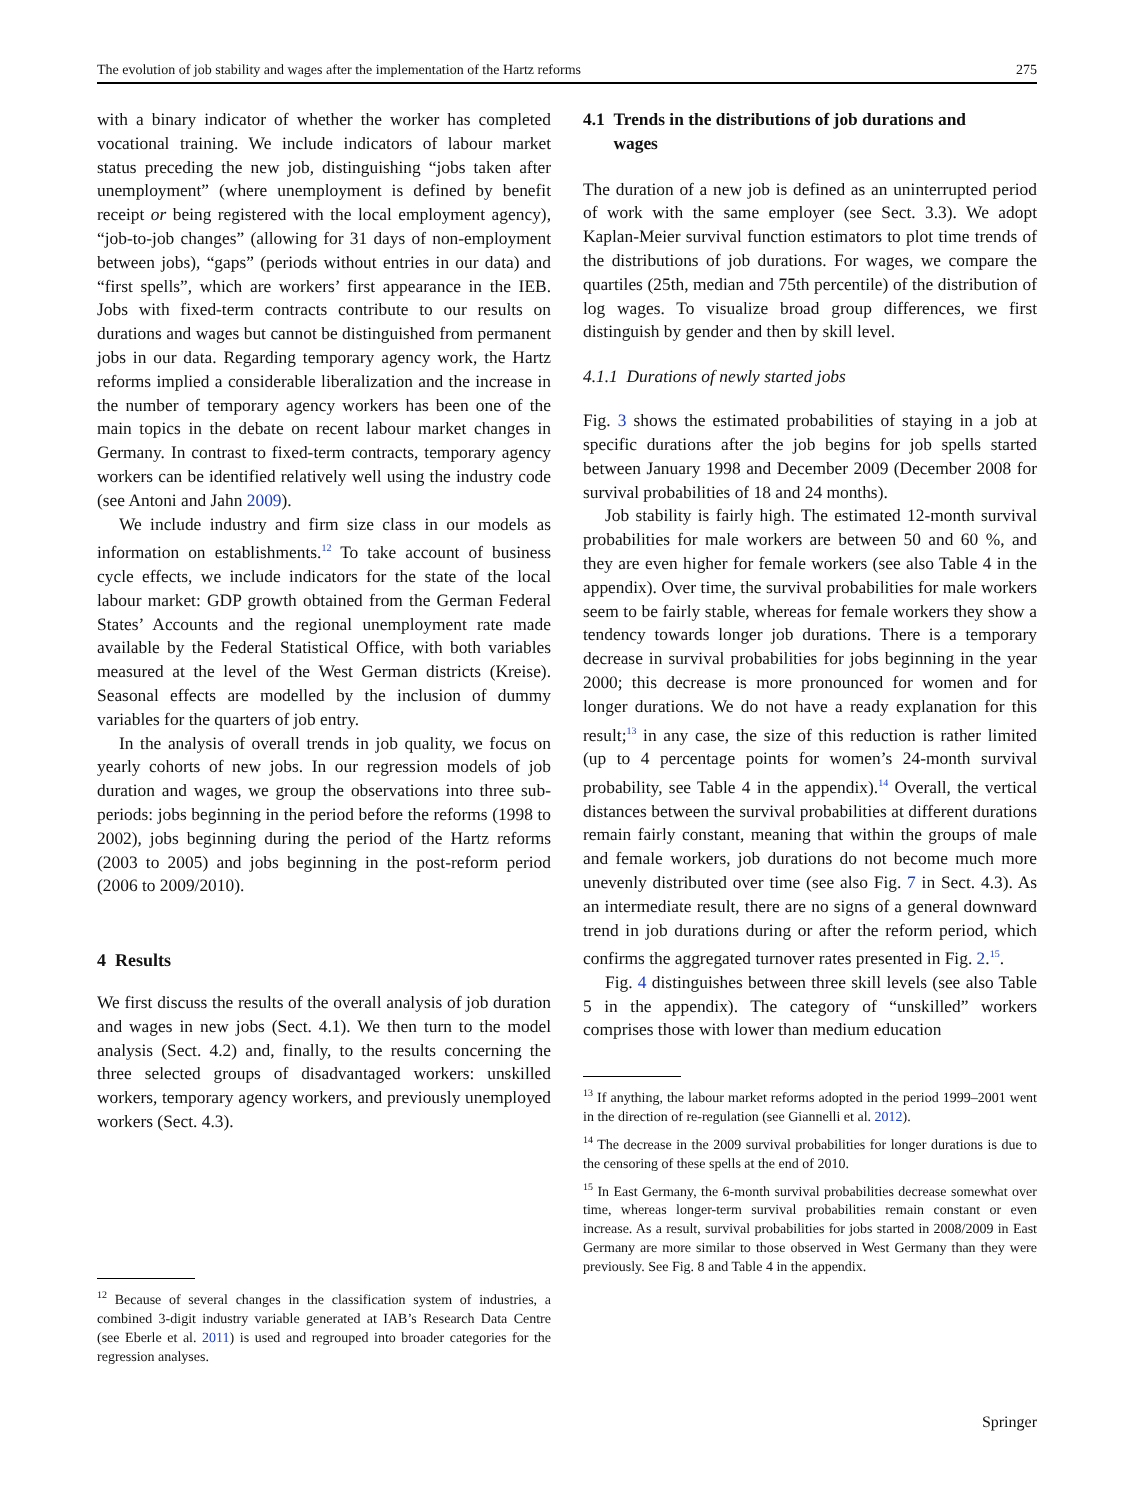The evolution of job stability and wages after the implementation of the Hartz reforms 275
with a binary indicator of whether the worker has completed vocational training. We include indicators of labour market status preceding the new job, distinguishing “jobs taken after unemployment” (where unemployment is defined by benefit receipt or being registered with the local employment agency), “job-to-job changes” (allowing for 31 days of non-employment between jobs), “gaps” (periods without entries in our data) and “first spells”, which are workers’ first appearance in the IEB. Jobs with fixed-term contracts contribute to our results on durations and wages but cannot be distinguished from permanent jobs in our data. Regarding temporary agency work, the Hartz reforms implied a considerable liberalization and the increase in the number of temporary agency workers has been one of the main topics in the debate on recent labour market changes in Germany. In contrast to fixed-term contracts, temporary agency workers can be identified relatively well using the industry code (see Antoni and Jahn 2009).
We include industry and firm size class in our models as information on establishments.<sup>12</sup> To take account of business cycle effects, we include indicators for the state of the local labour market: GDP growth obtained from the German Federal States’ Accounts and the regional unemployment rate made available by the Federal Statistical Office, with both variables measured at the level of the West German districts (Kreise). Seasonal effects are modelled by the inclusion of dummy variables for the quarters of job entry.
In the analysis of overall trends in job quality, we focus on yearly cohorts of new jobs. In our regression models of job duration and wages, we group the observations into three sub-periods: jobs beginning in the period before the reforms (1998 to 2002), jobs beginning during the period of the Hartz reforms (2003 to 2005) and jobs beginning in the post-reform period (2006 to 2009/2010).
4 Results
We first discuss the results of the overall analysis of job duration and wages in new jobs (Sect. 4.1). We then turn to the model analysis (Sect. 4.2) and, finally, to the results concerning the three selected groups of disadvantaged workers: unskilled workers, temporary agency workers, and previously unemployed workers (Sect. 4.3).
<sup>12</sup> Because of several changes in the classification system of industries, a combined 3-digit industry variable generated at IAB’s Research Data Centre (see Eberle et al. 2011) is used and regrouped into broader categories for the regression analyses.
4.1 Trends in the distributions of job durations and
wages
The duration of a new job is defined as an uninterrupted period of work with the same employer (see Sect. 3.3). We adopt Kaplan-Meier survival function estimators to plot time trends of the distributions of job durations. For wages, we compare the quartiles (25th, median and 75th percentile) of the distribution of log wages. To visualize broad group differences, we first distinguish by gender and then by skill level.
4.1.1 Durations of newly started jobs
Fig. 3 shows the estimated probabilities of staying in a job at specific durations after the job begins for job spells started between January 1998 and December 2009 (December 2008 for survival probabilities of 18 and 24 months).
Job stability is fairly high. The estimated 12-month survival probabilities for male workers are between 50 and 60 %, and they are even higher for female workers (see also Table 4 in the appendix). Over time, the survival probabilities for male workers seem to be fairly stable, whereas for female workers they show a tendency towards longer job durations. There is a temporary decrease in survival probabilities for jobs beginning in the year 2000; this decrease is more pronounced for women and for longer durations. We do not have a ready explanation for this result;<sup>13</sup> in any case, the size of this reduction is rather limited (up to 4 percentage points for women’s 24-month survival probability, see Table 4 in the appendix).<sup>14</sup> Overall, the vertical distances between the survival probabilities at different durations remain fairly constant, meaning that within the groups of male and female workers, job durations do not become much more unevenly distributed over time (see also Fig. 7 in Sect. 4.3). As an intermediate result, there are no signs of a general downward trend in job durations during or after the reform period, which confirms the aggregated turnover rates presented in Fig. 2.<sup>15</sup>.
Fig. 4 distinguishes between three skill levels (see also Table 5 in the appendix). The category of “unskilled” workers comprises those with lower than medium education
<sup>13</sup> If anything, the labour market reforms adopted in the period 1999–2001 went in the direction of re-regulation (see Giannelli et al. 2012).
<sup>14</sup> The decrease in the 2009 survival probabilities for longer durations is due to the censoring of these spells at the end of 2010.
<sup>15</sup> In East Germany, the 6-month survival probabilities decrease somewhat over time, whereas longer-term survival probabilities remain constant or even increase. As a result, survival probabilities for jobs started in 2008/2009 in East Germany are more similar to those observed in West Germany than they were previously. See Fig. 8 and Table 4 in the appendix.
Springer